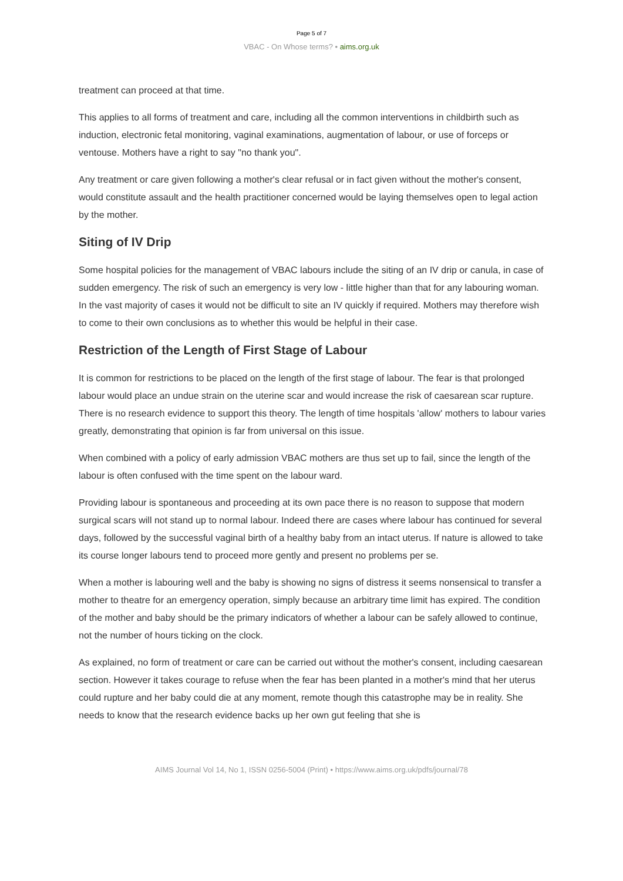Page 5 of 7
VBAC - On Whose terms? • aims.org.uk
treatment can proceed at that time.
This applies to all forms of treatment and care, including all the common interventions in childbirth such as induction, electronic fetal monitoring, vaginal examinations, augmentation of labour, or use of forceps or ventouse. Mothers have a right to say "no thank you".
Any treatment or care given following a mother's clear refusal or in fact given without the mother's consent, would constitute assault and the health practitioner concerned would be laying themselves open to legal action by the mother.
Siting of IV Drip
Some hospital policies for the management of VBAC labours include the siting of an IV drip or canula, in case of sudden emergency. The risk of such an emergency is very low - little higher than that for any labouring woman. In the vast majority of cases it would not be difficult to site an IV quickly if required. Mothers may therefore wish to come to their own conclusions as to whether this would be helpful in their case.
Restriction of the Length of First Stage of Labour
It is common for restrictions to be placed on the length of the first stage of labour. The fear is that prolonged labour would place an undue strain on the uterine scar and would increase the risk of caesarean scar rupture. There is no research evidence to support this theory. The length of time hospitals 'allow' mothers to labour varies greatly, demonstrating that opinion is far from universal on this issue.
When combined with a policy of early admission VBAC mothers are thus set up to fail, since the length of the labour is often confused with the time spent on the labour ward.
Providing labour is spontaneous and proceeding at its own pace there is no reason to suppose that modern surgical scars will not stand up to normal labour. Indeed there are cases where labour has continued for several days, followed by the successful vaginal birth of a healthy baby from an intact uterus. If nature is allowed to take its course longer labours tend to proceed more gently and present no problems per se.
When a mother is labouring well and the baby is showing no signs of distress it seems nonsensical to transfer a mother to theatre for an emergency operation, simply because an arbitrary time limit has expired. The condition of the mother and baby should be the primary indicators of whether a labour can be safely allowed to continue, not the number of hours ticking on the clock.
As explained, no form of treatment or care can be carried out without the mother's consent, including caesarean section. However it takes courage to refuse when the fear has been planted in a mother's mind that her uterus could rupture and her baby could die at any moment, remote though this catastrophe may be in reality. She needs to know that the research evidence backs up her own gut feeling that she is
AIMS Journal Vol 14, No 1, ISSN 0256-5004 (Print) • https://www.aims.org.uk/pdfs/journal/78